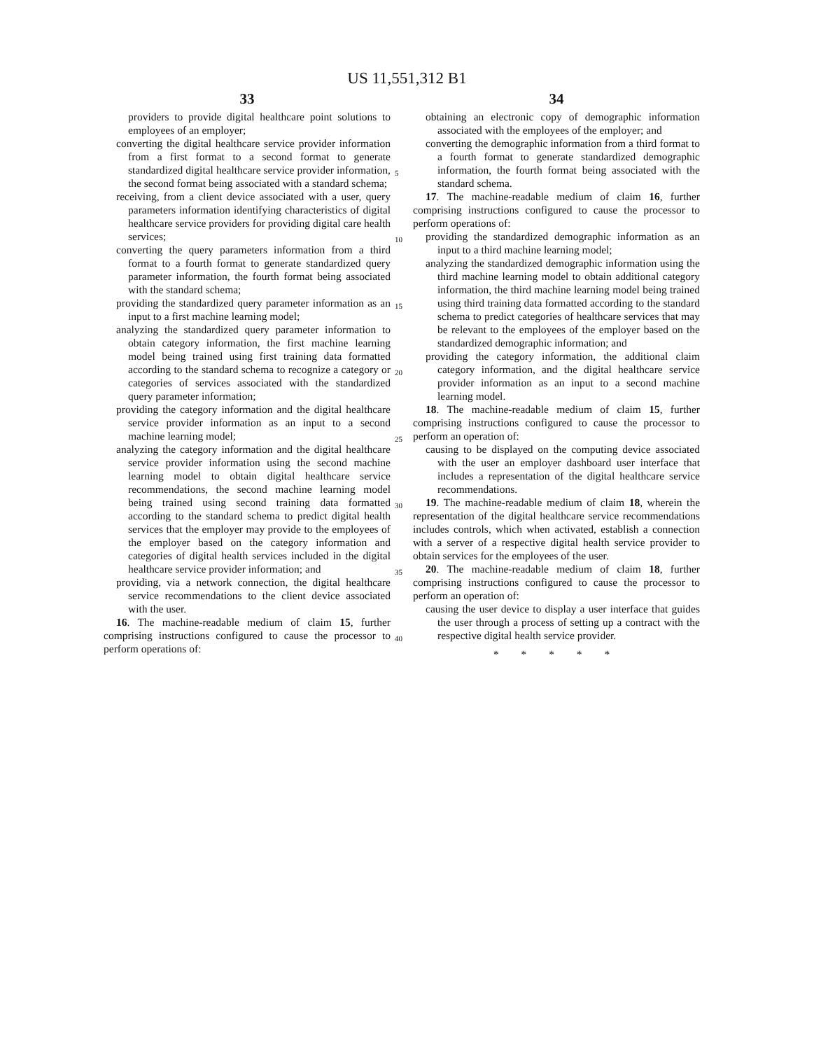US 11,551,312 B1
33
providers to provide digital healthcare point solutions to employees of an employer;
converting the digital healthcare service provider information from a first format to a second format to generate standardized digital healthcare service provider information, the second format being associated with a standard schema;
receiving, from a client device associated with a user, query parameters information identifying characteristics of digital healthcare service providers for providing digital care health services;
converting the query parameters information from a third format to a fourth format to generate standardized query parameter information, the fourth format being associated with the standard schema;
providing the standardized query parameter information as an input to a first machine learning model;
analyzing the standardized query parameter information to obtain category information, the first machine learning model being trained using first training data formatted according to the standard schema to recognize a category or categories of services associated with the standardized query parameter information;
providing the category information and the digital healthcare service provider information as an input to a second machine learning model;
analyzing the category information and the digital healthcare service provider information using the second machine learning model to obtain digital healthcare service recommendations, the second machine learning model being trained using second training data formatted according to the standard schema to predict digital health services that the employer may provide to the employees of the employer based on the category information and categories of digital health services included in the digital healthcare service provider information; and
providing, via a network connection, the digital healthcare service recommendations to the client device associated with the user.
16. The machine-readable medium of claim 15, further comprising instructions configured to cause the processor to perform operations of:
5
10
15
20
25
30
35
40
34
obtaining an electronic copy of demographic information associated with the employees of the employer; and
converting the demographic information from a third format to a fourth format to generate standardized demographic information, the fourth format being associated with the standard schema.
17. The machine-readable medium of claim 16, further comprising instructions configured to cause the processor to perform operations of:
providing the standardized demographic information as an input to a third machine learning model;
analyzing the standardized demographic information using the third machine learning model to obtain additional category information, the third machine learning model being trained using third training data formatted according to the standard schema to predict categories of healthcare services that may be relevant to the employees of the employer based on the standardized demographic information; and
providing the category information, the additional claim category information, and the digital healthcare service provider information as an input to a second machine learning model.
18. The machine-readable medium of claim 15, further comprising instructions configured to cause the processor to perform an operation of:
causing to be displayed on the computing device associated with the user an employer dashboard user interface that includes a representation of the digital healthcare service recommendations.
19. The machine-readable medium of claim 18, wherein the representation of the digital healthcare service recommendations includes controls, which when activated, establish a connection with a server of a respective digital health service provider to obtain services for the employees of the user.
20. The machine-readable medium of claim 18, further comprising instructions configured to cause the processor to perform an operation of:
causing the user device to display a user interface that guides the user through a process of setting up a contract with the respective digital health service provider.
* * * * *